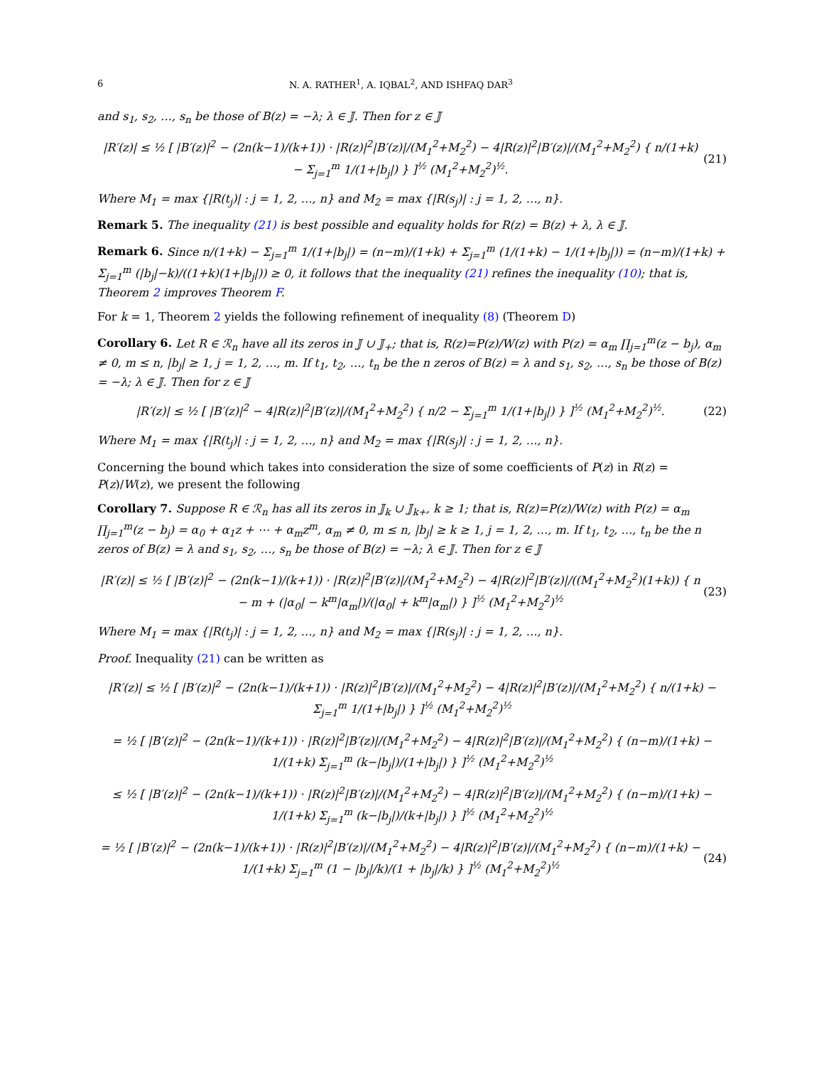6 N. A. RATHER<sup>1</sup>, A. IQBAL<sup>2</sup>, AND ISHFAQ DAR<sup>3</sup>
and s<sub>1</sub>, s<sub>2</sub>, …, s<sub>n</sub> be those of B(z) = −λ; λ ∈ 𝕁. Then for z ∈ 𝕁
|R′(z)| ≤ ½ [ |B′(z)|<sup>2</sup> − (2n(k−1)/(k+1)) · |R(z)|<sup>2</sup>|B′(z)|/(M<sub>1</sub><sup>2</sup>+M<sub>2</sub><sup>2</sup>) − 4|R(z)|<sup>2</sup>|B′(z)|/(M<sub>1</sub><sup>2</sup>+M<sub>2</sub><sup>2</sup>) { n/(1+k) − Σ<sub>j=1</sub><sup>m</sup> 1/(1+|b<sub>j</sub>|) } ]<sup>½</sup> (M<sub>1</sub><sup>2</sup>+M<sub>2</sub><sup>2</sup>)<sup>½</sup>. (21)
Where M<sub>1</sub> = max {|R(t<sub>j</sub>)| : j = 1, 2, …, n} and M<sub>2</sub> = max {|R(s<sub>j</sub>)| : j = 1, 2, …, n}.
Remark 5. The inequality (21) is best possible and equality holds for R(z) = B(z) + λ, λ ∈ 𝕁.
Remark 6. Since n/(1+k) − Σ<sub>j=1</sub><sup>m</sup> 1/(1+|b<sub>j</sub>|) = (n−m)/(1+k) + Σ<sub>j=1</sub><sup>m</sup> (1/(1+k) − 1/(1+|b<sub>j</sub>|)) = (n−m)/(1+k) + Σ<sub>j=1</sub><sup>m</sup> (|b<sub>j</sub>|−k)/((1+k)(1+|b<sub>j</sub>|)) ≥ 0, it follows that the inequality (21) refines the inequality (10); that is, Theorem 2 improves Theorem F.
For k = 1, Theorem 2 yields the following refinement of inequality (8) (Theorem D)
Corollary 6. Let R ∈ ℛ<sub>n</sub> have all its zeros in 𝕁 ∪ 𝕁<sub>+</sub>; that is, R(z)=P(z)/W(z) with P(z) = α<sub>m</sub> ∏<sub>j=1</sub><sup>m</sup>(z − b<sub>j</sub>), α<sub>m</sub> ≠ 0, m ≤ n, |b<sub>j</sub>| ≥ 1, j = 1, 2, …, m. If t<sub>1</sub>, t<sub>2</sub>, …, t<sub>n</sub> be the n zeros of B(z) = λ and s<sub>1</sub>, s<sub>2</sub>, …, s<sub>n</sub> be those of B(z) = −λ; λ ∈ 𝕁. Then for z ∈ 𝕁
|R′(z)| ≤ ½ [ |B′(z)|<sup>2</sup> − 4|R(z)|<sup>2</sup>|B′(z)|/(M<sub>1</sub><sup>2</sup>+M<sub>2</sub><sup>2</sup>) { n/2 − Σ<sub>j=1</sub><sup>m</sup> 1/(1+|b<sub>j</sub>|) } ]<sup>½</sup> (M<sub>1</sub><sup>2</sup>+M<sub>2</sub><sup>2</sup>)<sup>½</sup>. (22)
Where M<sub>1</sub> = max {|R(t<sub>j</sub>)| : j = 1, 2, …, n} and M<sub>2</sub> = max {|R(s<sub>j</sub>)| : j = 1, 2, …, n}.
Concerning the bound which takes into consideration the size of some coefficients of P(z) in R(z) = P(z)/W(z), we present the following
Corollary 7. Suppose R ∈ ℛ<sub>n</sub> has all its zeros in 𝕁<sub>k</sub> ∪ 𝕁<sub>k+</sub>, k ≥ 1; that is, R(z)=P(z)/W(z) with P(z) = α<sub>m</sub> ∏<sub>j=1</sub><sup>m</sup>(z − b<sub>j</sub>) = α<sub>0</sub> + α<sub>1</sub>z + ⋯ + α<sub>m</sub>z<sup>m</sup>, α<sub>m</sub> ≠ 0, m ≤ n, |b<sub>j</sub>| ≥ k ≥ 1, j = 1, 2, …, m. If t<sub>1</sub>, t<sub>2</sub>, …, t<sub>n</sub> be the n zeros of B(z) = λ and s<sub>1</sub>, s<sub>2</sub>, …, s<sub>n</sub> be those of B(z) = −λ; λ ∈ 𝕁. Then for z ∈ 𝕁
|R′(z)| ≤ ½ [ |B′(z)|<sup>2</sup> − (2n(k−1)/(k+1)) · |R(z)|<sup>2</sup>|B′(z)|/(M<sub>1</sub><sup>2</sup>+M<sub>2</sub><sup>2</sup>) − 4|R(z)|<sup>2</sup>|B′(z)|/((M<sub>1</sub><sup>2</sup>+M<sub>2</sub><sup>2</sup>)(1+k)) { n − m + (|α<sub>0</sub>| − k<sup>m</sup>|α<sub>m</sub>|)/(|α<sub>0</sub>| + k<sup>m</sup>|α<sub>m</sub>|) } ]<sup>½</sup> (M<sub>1</sub><sup>2</sup>+M<sub>2</sub><sup>2</sup>)<sup>½</sup> (23)
Where M<sub>1</sub> = max {|R(t<sub>j</sub>)| : j = 1, 2, …, n} and M<sub>2</sub> = max {|R(s<sub>j</sub>)| : j = 1, 2, …, n}.
Proof. Inequality (21) can be written as
|R′(z)| ≤ ½ [ |B′(z)|<sup>2</sup> − (2n(k−1)/(k+1)) · |R(z)|<sup>2</sup>|B′(z)|/(M<sub>1</sub><sup>2</sup>+M<sub>2</sub><sup>2</sup>) − 4|R(z)|<sup>2</sup>|B′(z)|/(M<sub>1</sub><sup>2</sup>+M<sub>2</sub><sup>2</sup>) { n/(1+k) − Σ<sub>j=1</sub><sup>m</sup> 1/(1+|b<sub>j</sub>|) } ]<sup>½</sup> (M<sub>1</sub><sup>2</sup>+M<sub>2</sub><sup>2</sup>)<sup>½</sup>
= ½ [ |B′(z)|<sup>2</sup> − (2n(k−1)/(k+1)) · |R(z)|<sup>2</sup>|B′(z)|/(M<sub>1</sub><sup>2</sup>+M<sub>2</sub><sup>2</sup>) − 4|R(z)|<sup>2</sup>|B′(z)|/(M<sub>1</sub><sup>2</sup>+M<sub>2</sub><sup>2</sup>) { (n−m)/(1+k) − 1/(1+k) Σ<sub>j=1</sub><sup>m</sup> (k−|b<sub>j</sub>|)/(1+|b<sub>j</sub>|) } ]<sup>½</sup> (M<sub>1</sub><sup>2</sup>+M<sub>2</sub><sup>2</sup>)<sup>½</sup>
≤ ½ [ |B′(z)|<sup>2</sup> − (2n(k−1)/(k+1)) · |R(z)|<sup>2</sup>|B′(z)|/(M<sub>1</sub><sup>2</sup>+M<sub>2</sub><sup>2</sup>) − 4|R(z)|<sup>2</sup>|B′(z)|/(M<sub>1</sub><sup>2</sup>+M<sub>2</sub><sup>2</sup>) { (n−m)/(1+k) − 1/(1+k) Σ<sub>j=1</sub><sup>m</sup> (k−|b<sub>j</sub>|)/(k+|b<sub>j</sub>|) } ]<sup>½</sup> (M<sub>1</sub><sup>2</sup>+M<sub>2</sub><sup>2</sup>)<sup>½</sup>
= ½ [ |B′(z)|<sup>2</sup> − (2n(k−1)/(k+1)) · |R(z)|<sup>2</sup>|B′(z)|/(M<sub>1</sub><sup>2</sup>+M<sub>2</sub><sup>2</sup>) − 4|R(z)|<sup>2</sup>|B′(z)|/(M<sub>1</sub><sup>2</sup>+M<sub>2</sub><sup>2</sup>) { (n−m)/(1+k) − 1/(1+k) Σ<sub>j=1</sub><sup>m</sup> (1 − |b<sub>j</sub>|/k)/(1 + |b<sub>j</sub>|/k) } ]<sup>½</sup> (M<sub>1</sub><sup>2</sup>+M<sub>2</sub><sup>2</sup>)<sup>½</sup> (24)